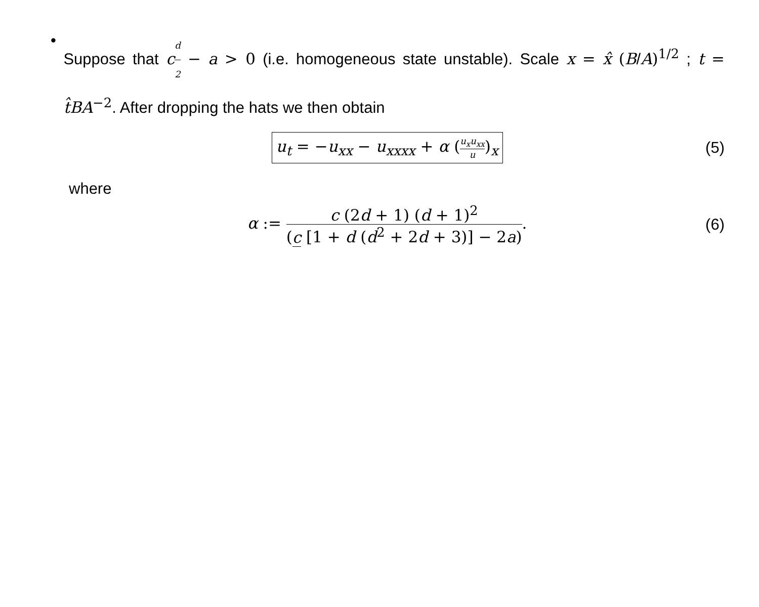•
Suppose that cd 2 − a > 0 (i.e. homogeneous state unstable). Scale x = x̂ (B/A)<sup>1/2</sup> ; t = t̂BA<sup>−2</sup>. After dropping the hats we then obtain
u<sub>t</sub> = −u<sub>xx</sub> − u<sub>xxxx</sub> + α (u<sub>x</sub>u<sub>xx</sub> u)<sub>x</sub>
(5)
where
α := c (2d + 1) (d + 1)<sup>2</sup> (c [1 + d (d<sup>2</sup> + 2d + 3)] − 2a).
(6)